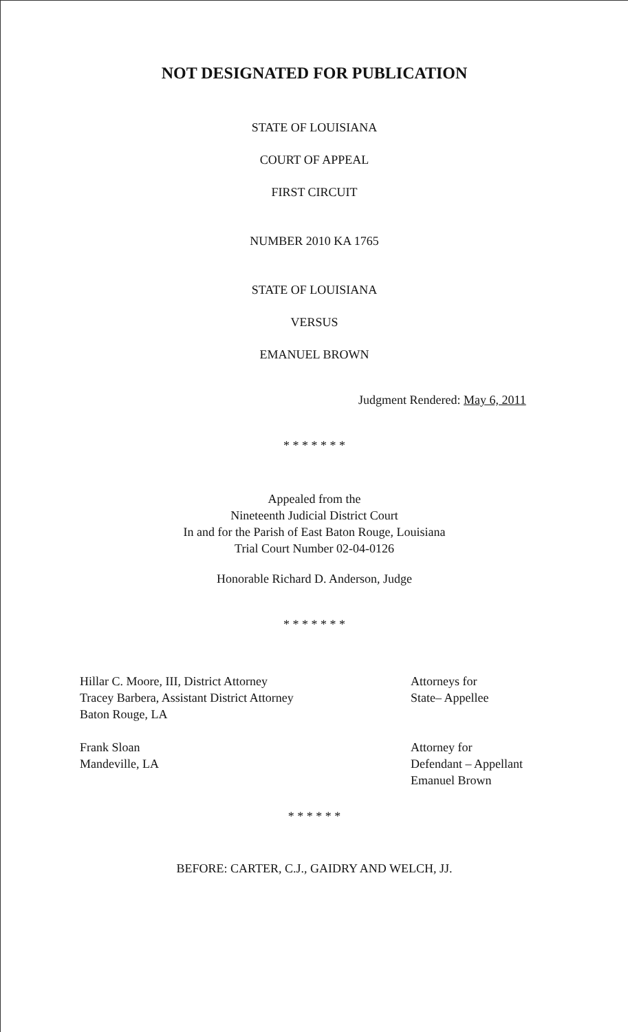NOT DESIGNATED FOR PUBLICATION
STATE OF LOUISIANA
COURT OF APPEAL
FIRST CIRCUIT
NUMBER 2010 KA 1765
STATE OF LOUISIANA
VERSUS
EMANUEL BROWN
Judgment Rendered: May 6, 2011
* * * * * * *
Appealed from the
Nineteenth Judicial District Court
In and for the Parish of East Baton Rouge, Louisiana
Trial Court Number 02-04-0126
Honorable Richard D. Anderson, Judge
* * * * * * *
Hillar C. Moore, III, District Attorney
Tracey Barbera, Assistant District Attorney
Baton Rouge, LA
Attorneys for
State– Appellee
Frank Sloan
Mandeville, LA
Attorney for
Defendant – Appellant
Emanuel Brown
* * * * * *
BEFORE: CARTER, C.J., GAIDRY AND WELCH, JJ.